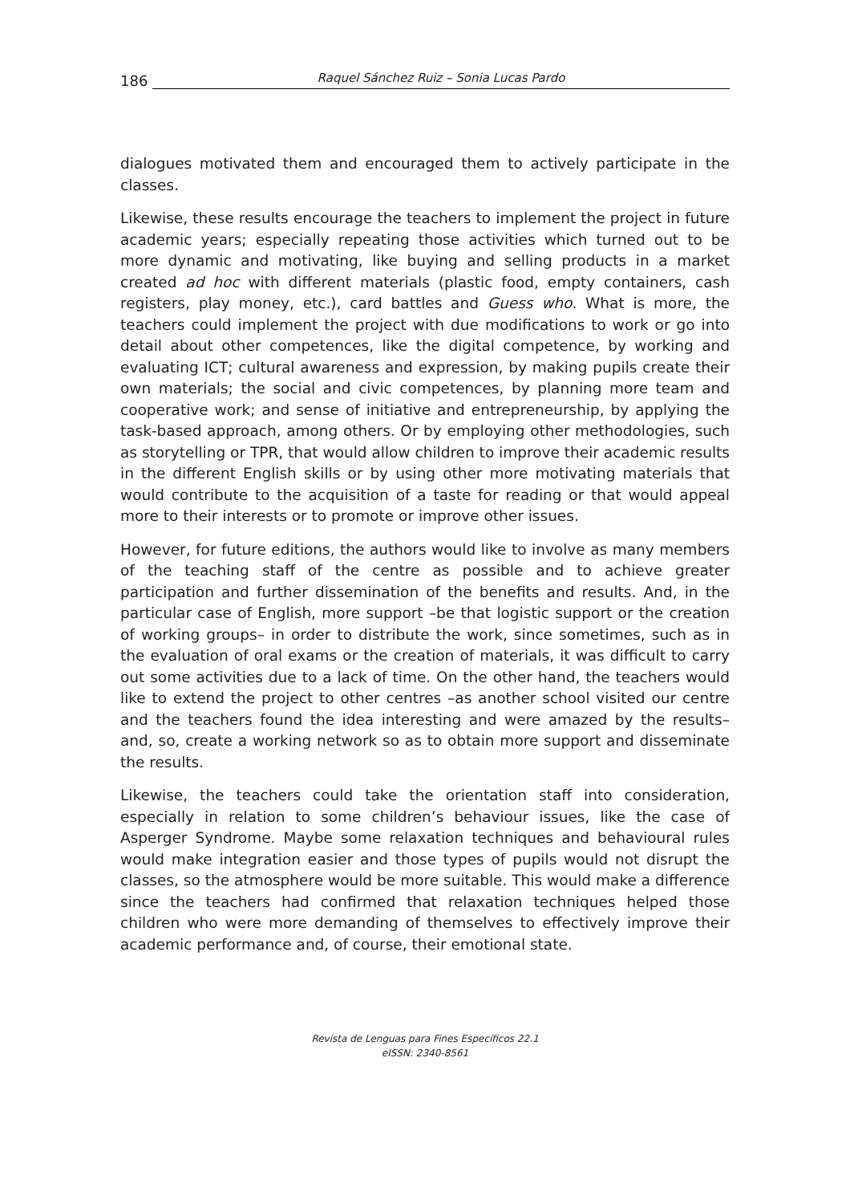186 Raquel Sánchez Ruiz – Sonia Lucas Pardo
dialogues motivated them and encouraged them to actively participate in the classes.
Likewise, these results encourage the teachers to implement the project in future academic years; especially repeating those activities which turned out to be more dynamic and motivating, like buying and selling products in a market created ad hoc with different materials (plastic food, empty containers, cash registers, play money, etc.), card battles and Guess who. What is more, the teachers could implement the project with due modifications to work or go into detail about other competences, like the digital competence, by working and evaluating ICT; cultural awareness and expression, by making pupils create their own materials; the social and civic competences, by planning more team and cooperative work; and sense of initiative and entrepreneurship, by applying the task-based approach, among others. Or by employing other methodologies, such as storytelling or TPR, that would allow children to improve their academic results in the different English skills or by using other more motivating materials that would contribute to the acquisition of a taste for reading or that would appeal more to their interests or to promote or improve other issues.
However, for future editions, the authors would like to involve as many members of the teaching staff of the centre as possible and to achieve greater participation and further dissemination of the benefits and results. And, in the particular case of English, more support –be that logistic support or the creation of working groups– in order to distribute the work, since sometimes, such as in the evaluation of oral exams or the creation of materials, it was difficult to carry out some activities due to a lack of time. On the other hand, the teachers would like to extend the project to other centres –as another school visited our centre and the teachers found the idea interesting and were amazed by the results– and, so, create a working network so as to obtain more support and disseminate the results.
Likewise, the teachers could take the orientation staff into consideration, especially in relation to some children’s behaviour issues, like the case of Asperger Syndrome. Maybe some relaxation techniques and behavioural rules would make integration easier and those types of pupils would not disrupt the classes, so the atmosphere would be more suitable. This would make a difference since the teachers had confirmed that relaxation techniques helped those children who were more demanding of themselves to effectively improve their academic performance and, of course, their emotional state.
Revista de Lenguas para Fines Específicos 22.1
eISSN: 2340-8561